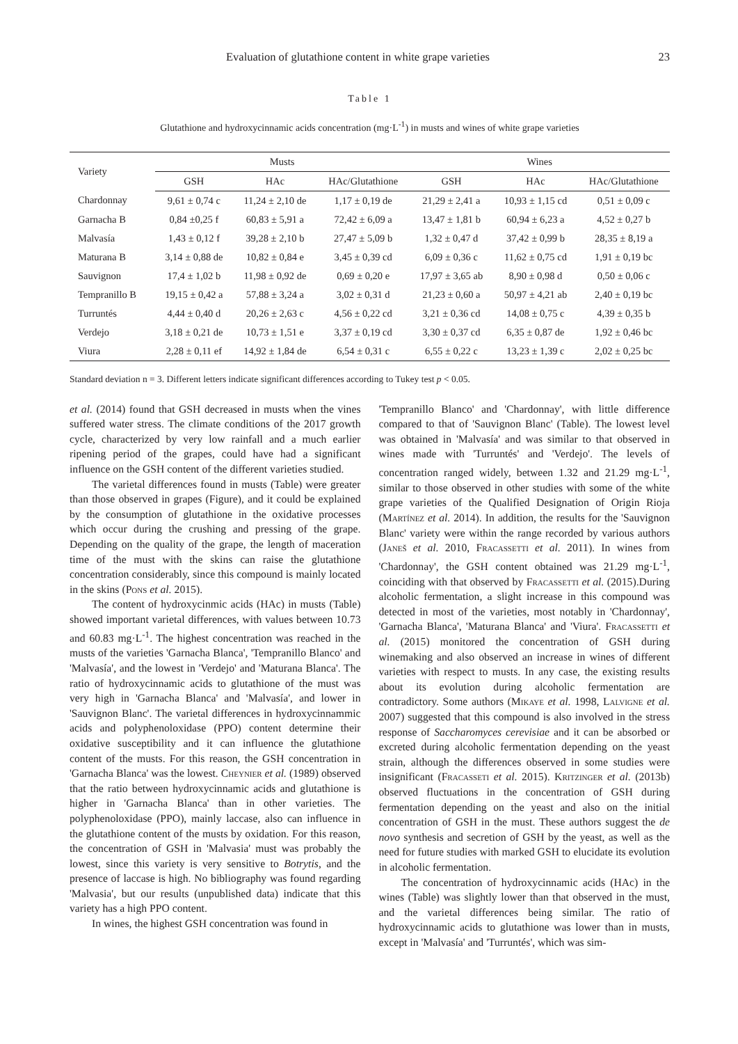Evaluation of glutathione content in white grape varieties 23
Table 1
Glutathione and hydroxycinnamic acids concentration (mg·L<sup>-1</sup>) in musts and wines of white grape varieties
| Variety | Musts | | | Wines | | |
| --- | --- | --- | --- | --- | --- | --- |
| | GSH | HAc | HAc/Glutathione | GSH | HAc | HAc/Glutathione |
| Chardonnay | 9,61 ± 0,74 c | 11,24 ± 2,10 de | 1,17 ± 0,19 de | 21,29 ± 2,41 a | 10,93 ± 1,15 cd | 0,51 ± 0,09 c |
| Garnacha B | 0,84 ±0,25 f | 60,83 ± 5,91 a | 72,42 ± 6,09 a | 13,47 ± 1,81 b | 60,94 ± 6,23 a | 4,52 ± 0,27 b |
| Malvasía | 1,43 ± 0,12 f | 39,28 ± 2,10 b | 27,47 ± 5,09 b | 1,32 ± 0,47 d | 37,42 ± 0,99 b | 28,35 ± 8,19 a |
| Maturana B | 3,14 ± 0,88 de | 10,82 ± 0,84 e | 3,45 ± 0,39 cd | 6,09 ± 0,36 c | 11,62 ± 0,75 cd | 1,91 ± 0,19 bc |
| Sauvignon | 17,4 ± 1,02 b | 11,98 ± 0,92 de | 0,69 ± 0,20 e | 17,97 ± 3,65 ab | 8,90 ± 0,98 d | 0,50 ± 0,06 c |
| Tempranillo B | 19,15 ± 0,42 a | 57,88 ± 3,24 a | 3,02 ± 0,31 d | 21,23 ± 0,60 a | 50,97 ± 4,21 ab | 2,40 ± 0,19 bc |
| Turruntés | 4,44 ± 0,40 d | 20,26 ± 2,63 c | 4,56 ± 0,22 cd | 3,21 ± 0,36 cd | 14,08 ± 0,75 c | 4,39 ± 0,35 b |
| Verdejo | 3,18 ± 0,21 de | 10,73 ± 1,51 e | 3,37 ± 0,19 cd | 3,30 ± 0,37 cd | 6,35 ± 0,87 de | 1,92 ± 0,46 bc |
| Viura | 2,28 ± 0,11 ef | 14,92 ± 1,84 de | 6,54 ± 0,31 c | 6,55 ± 0,22 c | 13,23 ± 1,39 c | 2,02 ± 0,25 bc |
Standard deviation n = 3. Different letters indicate significant differences according to Tukey test p < 0.05.
et al. (2014) found that GSH decreased in musts when the vines suffered water stress. The climate conditions of the 2017 growth cycle, characterized by very low rainfall and a much earlier ripening period of the grapes, could have had a significant influence on the GSH content of the different varieties studied.
The varietal differences found in musts (Table) were greater than those observed in grapes (Figure), and it could be explained by the consumption of glutathione in the oxidative processes which occur during the crushing and pressing of the grape. Depending on the quality of the grape, the length of maceration time of the must with the skins can raise the glutathione concentration considerably, since this compound is mainly located in the skins (Pons et al. 2015).
The content of hydroxycinmic acids (HAc) in musts (Table) showed important varietal differences, with values between 10.73 and 60.83 mg·L<sup>-1</sup>. The highest concentration was reached in the musts of the varieties 'Garnacha Blanca', 'Tempranillo Blanco' and 'Malvasía', and the lowest in 'Verdejo' and 'Maturana Blanca'. The ratio of hydroxycinnamic acids to glutathione of the must was very high in 'Garnacha Blanca' and 'Malvasía', and lower in 'Sauvignon Blanc'. The varietal differences in hydroxycinnammic acids and polyphenoloxidase (PPO) content determine their oxidative susceptibility and it can influence the glutathione content of the musts. For this reason, the GSH concentration in 'Garnacha Blanca' was the lowest. Cheynier et al. (1989) observed that the ratio between hydroxycinnamic acids and glutathione is higher in 'Garnacha Blanca' than in other varieties. The polyphenoloxidase (PPO), mainly laccase, also can influence in the glutathione content of the musts by oxidation. For this reason, the concentration of GSH in 'Malvasia' must was probably the lowest, since this variety is very sensitive to Botrytis, and the presence of laccase is high. No bibliography was found regarding 'Malvasia', but our results (unpublished data) indicate that this variety has a high PPO content.
In wines, the highest GSH concentration was found in
'Tempranillo Blanco' and 'Chardonnay', with little difference compared to that of 'Sauvignon Blanc' (Table). The lowest level was obtained in 'Malvasía' and was similar to that observed in wines made with 'Turruntés' and 'Verdejo'. The levels of concentration ranged widely, between 1.32 and 21.29 mg·L<sup>-1</sup>, similar to those observed in other studies with some of the white grape varieties of the Qualified Designation of Origin Rioja (Martínez et al. 2014). In addition, the results for the 'Sauvignon Blanc' variety were within the range recorded by various authors (Janeš et al. 2010, Fracassetti et al. 2011). In wines from 'Chardonnay', the GSH content obtained was 21.29 mg·L<sup>-1</sup>, coinciding with that observed by Fracassetti et al. (2015).During alcoholic fermentation, a slight increase in this compound was detected in most of the varieties, most notably in 'Chardonnay', 'Garnacha Blanca', 'Maturana Blanca' and 'Viura'. Fracassetti et al. (2015) monitored the concentration of GSH during winemaking and also observed an increase in wines of different varieties with respect to musts. In any case, the existing results about its evolution during alcoholic fermentation are contradictory. Some authors (Mikaye et al. 1998, Lalvigne et al. 2007) suggested that this compound is also involved in the stress response of Saccharomyces cerevisiae and it can be absorbed or excreted during alcoholic fermentation depending on the yeast strain, although the differences observed in some studies were insignificant (Fracasseti et al. 2015). Kritzinger et al. (2013b) observed fluctuations in the concentration of GSH during fermentation depending on the yeast and also on the initial concentration of GSH in the must. These authors suggest the de novo synthesis and secretion of GSH by the yeast, as well as the need for future studies with marked GSH to elucidate its evolution in alcoholic fermentation.
The concentration of hydroxycinnamic acids (HAc) in the wines (Table) was slightly lower than that observed in the must, and the varietal differences being similar. The ratio of hydroxycinnamic acids to glutathione was lower than in musts, except in 'Malvasía' and 'Turruntés', which was sim-